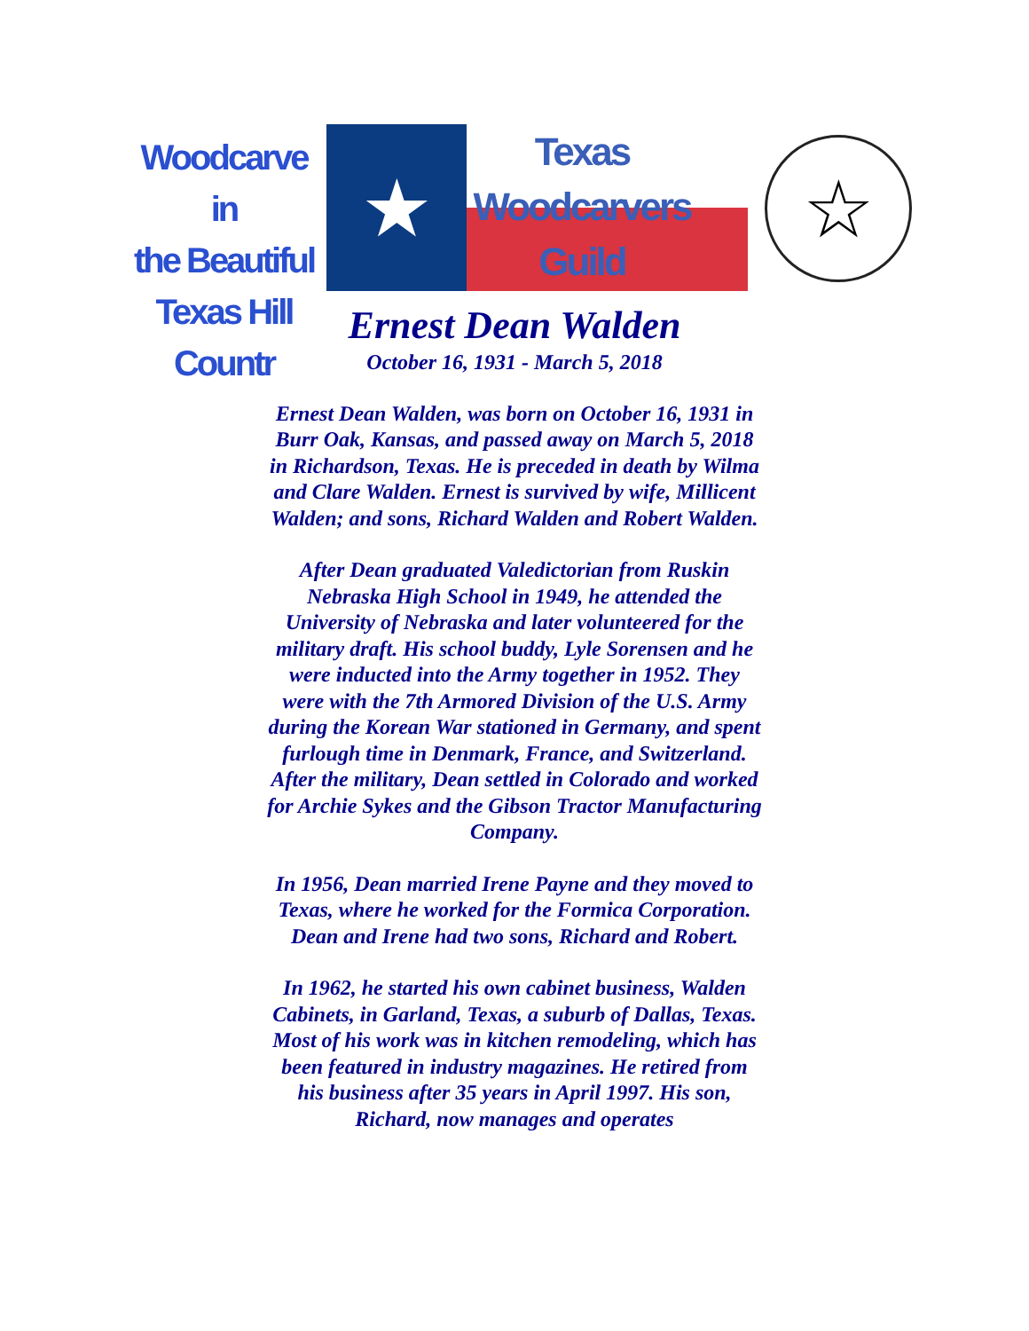Woodcarve in
the Beautiful
Texas Hill Countr
★
Texas
Woodcarvers
Guild
☆
Ernest Dean Walden
October 16, 1931 - March 5, 2018
Ernest Dean Walden, was born on October 16, 1931 in Burr Oak, Kansas, and passed away on March 5, 2018 in Richardson, Texas. He is preceded in death by Wilma and Clare Walden. Ernest is survived by wife, Millicent Walden; and sons, Richard Walden and Robert Walden.
After Dean graduated Valedictorian from Ruskin Nebraska High School in 1949, he attended the University of Nebraska and later volunteered for the military draft. His school buddy, Lyle Sorensen and he were inducted into the Army together in 1952. They were with the 7th Armored Division of the U.S. Army during the Korean War stationed in Germany, and spent furlough time in Denmark, France, and Switzerland. After the military, Dean settled in Colorado and worked for Archie Sykes and the Gibson Tractor Manufacturing Company.
In 1956, Dean married Irene Payne and they moved to Texas, where he worked for the Formica Corporation. Dean and Irene had two sons, Richard and Robert.
In 1962, he started his own cabinet business, Walden Cabinets, in Garland, Texas, a suburb of Dallas, Texas. Most of his work was in kitchen remodeling, which has been featured in industry magazines. He retired from his business after 35 years in April 1997. His son, Richard, now manages and operates